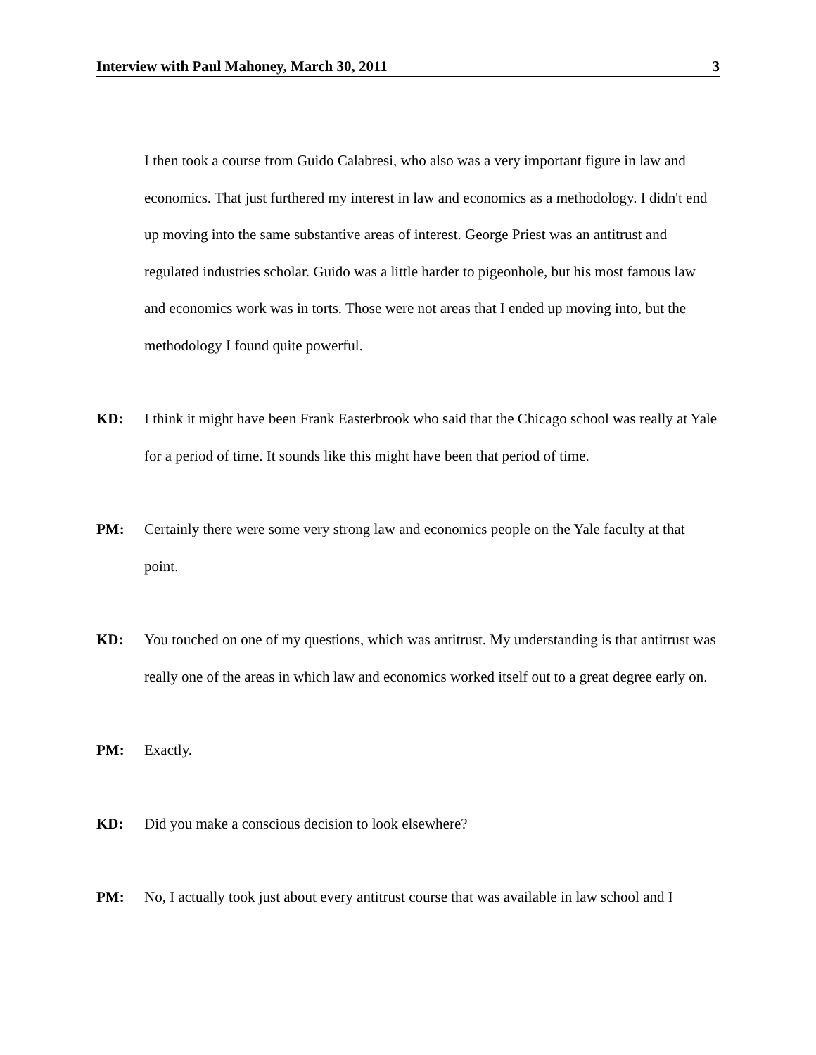Interview with Paul Mahoney, March 30, 2011 3
I then took a course from Guido Calabresi, who also was a very important figure in law and economics. That just furthered my interest in law and economics as a methodology. I didn't end up moving into the same substantive areas of interest. George Priest was an antitrust and regulated industries scholar. Guido was a little harder to pigeonhole, but his most famous law and economics work was in torts. Those were not areas that I ended up moving into, but the methodology I found quite powerful.
KD: I think it might have been Frank Easterbrook who said that the Chicago school was really at Yale for a period of time. It sounds like this might have been that period of time.
PM: Certainly there were some very strong law and economics people on the Yale faculty at that point.
KD: You touched on one of my questions, which was antitrust. My understanding is that antitrust was really one of the areas in which law and economics worked itself out to a great degree early on.
PM: Exactly.
KD: Did you make a conscious decision to look elsewhere?
PM: No, I actually took just about every antitrust course that was available in law school and I